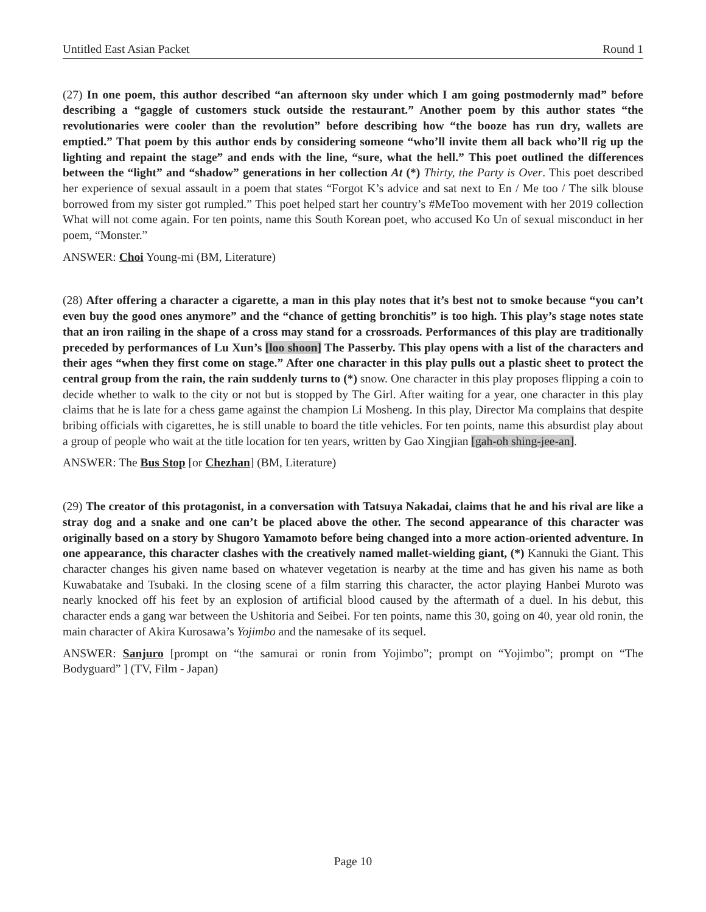Untitled East Asian Packet Round 1
(27) In one poem, this author described “an afternoon sky under which I am going postmodernly mad” before describing a “gaggle of customers stuck outside the restaurant.” Another poem by this author states “the revolutionaries were cooler than the revolution” before describing how “the booze has run dry, wallets are emptied.” That poem by this author ends by considering someone “who’ll invite them all back who’ll rig up the lighting and repaint the stage” and ends with the line, “sure, what the hell.” This poet outlined the differences between the “light” and “shadow” generations in her collection At (*) Thirty, the Party is Over. This poet described her experience of sexual assault in a poem that states “Forgot K’s advice and sat next to En / Me too / The silk blouse borrowed from my sister got rumpled.” This poet helped start her country’s #MeToo movement with her 2019 collection What will not come again. For ten points, name this South Korean poet, who accused Ko Un of sexual misconduct in her poem, “Monster.”
ANSWER: Choi Young-mi (BM, Literature)
(28) After offering a character a cigarette, a man in this play notes that it’s best not to smoke because “you can’t even buy the good ones anymore” and the “chance of getting bronchitis” is too high. This play’s stage notes state that an iron railing in the shape of a cross may stand for a crossroads. Performances of this play are traditionally preceded by performances of Lu Xun’s [loo shoon] The Passerby. This play opens with a list of the characters and their ages “when they first come on stage.” After one character in this play pulls out a plastic sheet to protect the central group from the rain, the rain suddenly turns to (*) snow. One character in this play proposes flipping a coin to decide whether to walk to the city or not but is stopped by The Girl. After waiting for a year, one character in this play claims that he is late for a chess game against the champion Li Mosheng. In this play, Director Ma complains that despite bribing officials with cigarettes, he is still unable to board the title vehicles. For ten points, name this absurdist play about a group of people who wait at the title location for ten years, written by Gao Xingjian [gah-oh shing-jee-an].
ANSWER: The Bus Stop [or Chezhan] (BM, Literature)
(29) The creator of this protagonist, in a conversation with Tatsuya Nakadai, claims that he and his rival are like a stray dog and a snake and one can’t be placed above the other. The second appearance of this character was originally based on a story by Shugoro Yamamoto before being changed into a more action-oriented adventure. In one appearance, this character clashes with the creatively named mallet-wielding giant, (*) Kannuki the Giant. This character changes his given name based on whatever vegetation is nearby at the time and has given his name as both Kuwabatake and Tsubaki. In the closing scene of a film starring this character, the actor playing Hanbei Muroto was nearly knocked off his feet by an explosion of artificial blood caused by the aftermath of a duel. In his debut, this character ends a gang war between the Ushitoria and Seibei. For ten points, name this 30, going on 40, year old ronin, the main character of Akira Kurosawa’s Yojimbo and the namesake of its sequel.
ANSWER: Sanjuro [prompt on “the samurai or ronin from Yojimbo”; prompt on “Yojimbo”; prompt on “The Bodyguard” ] (TV, Film - Japan)
Page 10